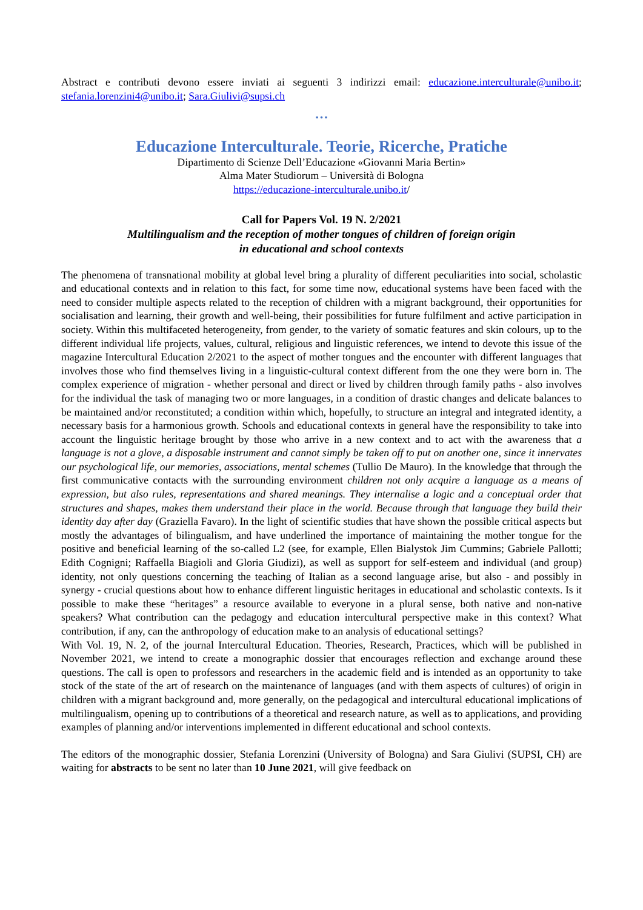Abstract e contributi devono essere inviati ai seguenti 3 indirizzi email: educazione.interculturale@unibo.it; stefania.lorenzini4@unibo.it; Sara.Giulivi@supsi.ch
…
Educazione Interculturale. Teorie, Ricerche, Pratiche
Dipartimento di Scienze Dell’Educazione «Giovanni Maria Bertin»
Alma Mater Studiorum – Università di Bologna
https://educazione-interculturale.unibo.it/
Call for Papers Vol. 19 N. 2/2021
Multilingualism and the reception of mother tongues of children of foreign origin
in educational and school contexts
The phenomena of transnational mobility at global level bring a plurality of different peculiarities into social, scholastic and educational contexts and in relation to this fact, for some time now, educational systems have been faced with the need to consider multiple aspects related to the reception of children with a migrant background, their opportunities for socialisation and learning, their growth and well-being, their possibilities for future fulfilment and active participation in society. Within this multifaceted heterogeneity, from gender, to the variety of somatic features and skin colours, up to the different individual life projects, values, cultural, religious and linguistic references, we intend to devote this issue of the magazine Intercultural Education 2/2021 to the aspect of mother tongues and the encounter with different languages that involves those who find themselves living in a linguistic-cultural context different from the one they were born in. The complex experience of migration - whether personal and direct or lived by children through family paths - also involves for the individual the task of managing two or more languages, in a condition of drastic changes and delicate balances to be maintained and/or reconstituted; a condition within which, hopefully, to structure an integral and integrated identity, a necessary basis for a harmonious growth. Schools and educational contexts in general have the responsibility to take into account the linguistic heritage brought by those who arrive in a new context and to act with the awareness that a language is not a glove, a disposable instrument and cannot simply be taken off to put on another one, since it innervates our psychological life, our memories, associations, mental schemes (Tullio De Mauro). In the knowledge that through the first communicative contacts with the surrounding environment children not only acquire a language as a means of expression, but also rules, representations and shared meanings. They internalise a logic and a conceptual order that structures and shapes, makes them understand their place in the world. Because through that language they build their identity day after day (Graziella Favaro). In the light of scientific studies that have shown the possible critical aspects but mostly the advantages of bilingualism, and have underlined the importance of maintaining the mother tongue for the positive and beneficial learning of the so-called L2 (see, for example, Ellen Bialystok Jim Cummins; Gabriele Pallotti; Edith Cognigni; Raffaella Biagioli and Gloria Giudizi), as well as support for self-esteem and individual (and group) identity, not only questions concerning the teaching of Italian as a second language arise, but also - and possibly in synergy - crucial questions about how to enhance different linguistic heritages in educational and scholastic contexts. Is it possible to make these “heritages” a resource available to everyone in a plural sense, both native and non-native speakers? What contribution can the pedagogy and education intercultural perspective make in this context? What contribution, if any, can the anthropology of education make to an analysis of educational settings?
With Vol. 19, N. 2, of the journal Intercultural Education. Theories, Research, Practices, which will be published in November 2021, we intend to create a monographic dossier that encourages reflection and exchange around these questions. The call is open to professors and researchers in the academic field and is intended as an opportunity to take stock of the state of the art of research on the maintenance of languages (and with them aspects of cultures) of origin in children with a migrant background and, more generally, on the pedagogical and intercultural educational implications of multilingualism, opening up to contributions of a theoretical and research nature, as well as to applications, and providing examples of planning and/or interventions implemented in different educational and school contexts.
The editors of the monographic dossier, Stefania Lorenzini (University of Bologna) and Sara Giulivi (SUPSI, CH) are waiting for abstracts to be sent no later than 10 June 2021, will give feedback on